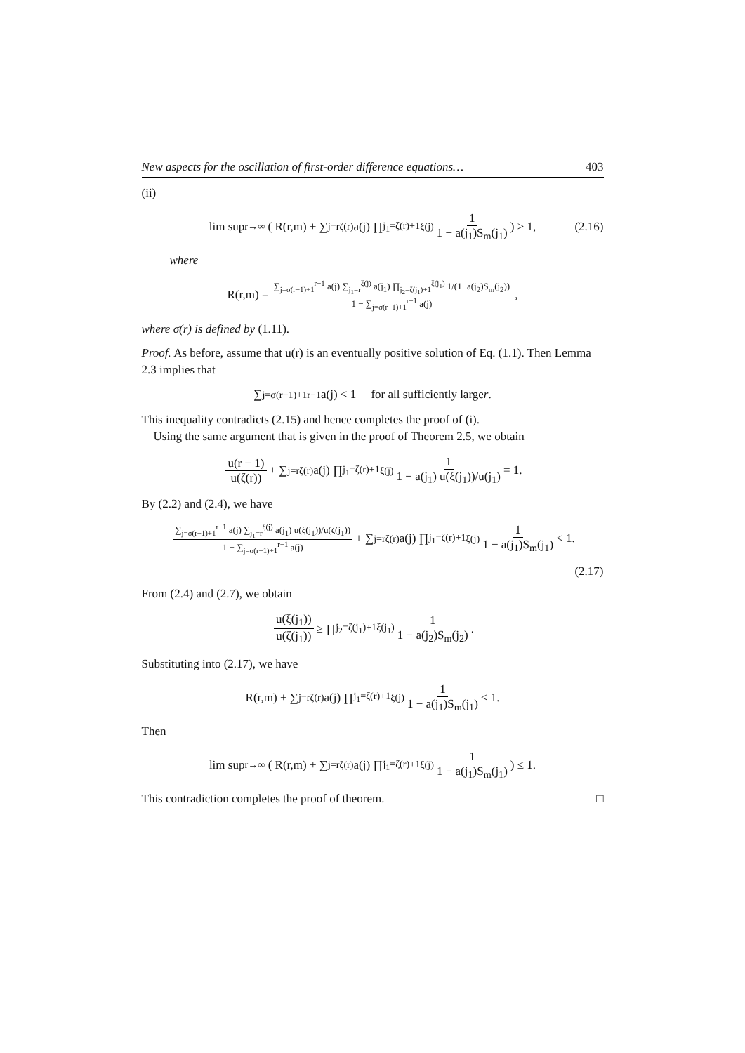New aspects for the oscillation of first-order difference equations… 403
(ii)
lim sup<sub>r→∞</sub> ( R(r,m) + ∑<sub>j=r</sub><sup>ζ(r)</sup> a(j) ∏<sub>j<sub>1</sub>=ζ(r)+1</sub><sup>ξ(j)</sup> 1 1 − a(j<sub>1</sub>)S<sub>m</sub>(j<sub>1</sub>) ) > 1, (2.16)
where
R(r,m) = ∑<sub>j=σ(r−1)+1</sub><sup>r−1</sup> a(j) ∑<sub>j<sub>1</sub>=r</sub><sup>ξ(j)</sup> a(j<sub>1</sub>) ∏<sub>j<sub>2</sub>=ζ(j<sub>1</sub>)+1</sub><sup>ξ(j<sub>1</sub>)</sup> 1/(1−a(j<sub>2</sub>)S<sub>m</sub>(j<sub>2</sub>)) 1 − ∑<sub>j=σ(r−1)+1</sub><sup>r−1</sup> a(j),
where σ(r) is defined by (1.11).
Proof. As before, assume that u(r) is an eventually positive solution of Eq. (1.1). Then Lemma 2.3 implies that
∑<sub>j=σ(r−1)+1</sub><sup>r−1</sup> a(j) < 1 for all sufficiently large r.
This inequality contradicts (2.15) and hence completes the proof of (i).
Using the same argument that is given in the proof of Theorem 2.5, we obtain
u(r − 1) u(ζ(r)) + ∑<sub>j=r</sub><sup>ζ(r)</sup> a(j) ∏<sub>j<sub>1</sub>=ζ(r)+1</sub><sup>ξ(j)</sup> 1 1 − a(j<sub>1</sub>) u(ξ(j<sub>1</sub>))/u(j<sub>1</sub>) = 1.
By (2.2) and (2.4), we have
∑<sub>j=σ(r−1)+1</sub><sup>r−1</sup> a(j) ∑<sub>j<sub>1</sub>=r</sub><sup>ξ(j)</sup> a(j<sub>1</sub>) u(ξ(j<sub>1</sub>))/u(ζ(j<sub>1</sub>)) 1 − ∑<sub>j=σ(r−1)+1</sub><sup>r−1</sup> a(j) + ∑<sub>j=r</sub><sup>ζ(r)</sup> a(j) ∏<sub>j<sub>1</sub>=ζ(r)+1</sub><sup>ξ(j)</sup> 1 1 − a(j<sub>1</sub>)S<sub>m</sub>(j<sub>1</sub>) < 1.
(2.17)
From (2.4) and (2.7), we obtain
u(ξ(j<sub>1</sub>)) u(ζ(j<sub>1</sub>)) ≥ ∏<sub>j<sub>2</sub>=ζ(j<sub>1</sub>)+1</sub><sup>ξ(j<sub>1</sub>)</sup> 1 1 − a(j<sub>2</sub>)S<sub>m</sub>(j<sub>2</sub>).
Substituting into (2.17), we have
R(r,m) + ∑<sub>j=r</sub><sup>ζ(r)</sup> a(j) ∏<sub>j<sub>1</sub>=ζ(r)+1</sub><sup>ξ(j)</sup> 1 1 − a(j<sub>1</sub>)S<sub>m</sub>(j<sub>1</sub>) < 1.
Then
lim sup<sub>r→∞</sub> ( R(r,m) + ∑<sub>j=r</sub><sup>ζ(r)</sup> a(j) ∏<sub>j<sub>1</sub>=ζ(r)+1</sub><sup>ξ(j)</sup> 1 1 − a(j<sub>1</sub>)S<sub>m</sub>(j<sub>1</sub>) ) ≤ 1.
This contradiction completes the proof of theorem. □